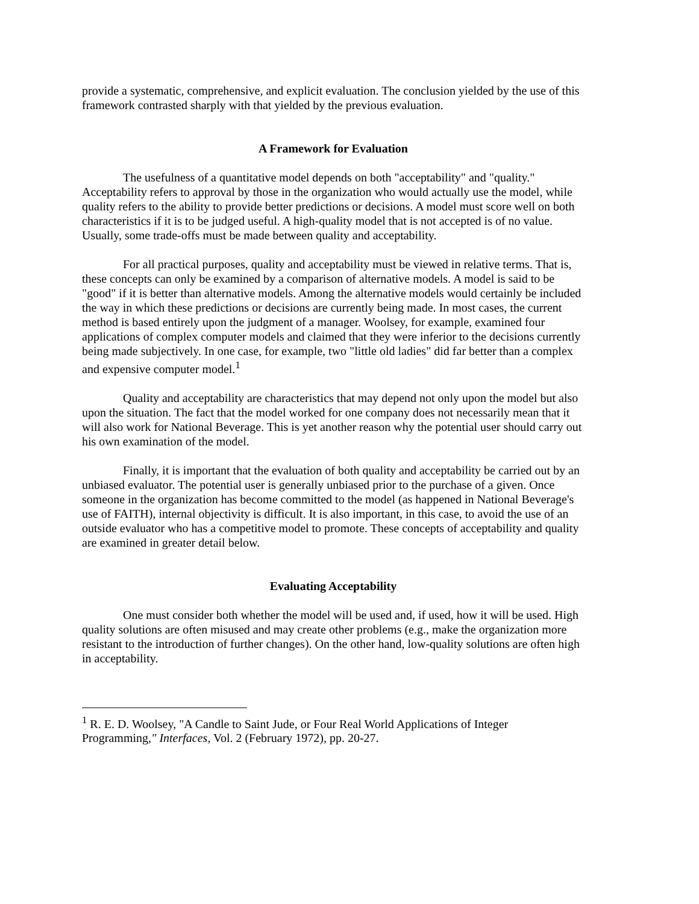provide a systematic, comprehensive, and explicit evaluation. The conclusion yielded by the use of this framework contrasted sharply with that yielded by the previous evaluation.
A Framework for Evaluation
The usefulness of a quantitative model depends on both "acceptability" and "quality." Acceptability refers to approval by those in the organization who would actually use the model, while quality refers to the ability to provide better predictions or decisions. A model must score well on both characteristics if it is to be judged useful. A high-quality model that is not accepted is of no value. Usually, some trade-offs must be made between quality and acceptability.
For all practical purposes, quality and acceptability must be viewed in relative terms. That is, these concepts can only be examined by a comparison of alternative models. A model is said to be "good" if it is better than alternative models. Among the alternative models would certainly be included the way in which these predictions or decisions are currently being made. In most cases, the current method is based entirely upon the judgment of a manager. Woolsey, for example, examined four applications of complex computer models and claimed that they were inferior to the decisions currently being made subjectively. In one case, for example, two "little old ladies" did far better than a complex and expensive computer model.<sup>1</sup>
Quality and acceptability are characteristics that may depend not only upon the model but also upon the situation. The fact that the model worked for one company does not necessarily mean that it will also work for National Beverage. This is yet another reason why the potential user should carry out his own examination of the model.
Finally, it is important that the evaluation of both quality and acceptability be carried out by an unbiased evaluator. The potential user is generally unbiased prior to the purchase of a given. Once someone in the organization has become committed to the model (as happened in National Beverage's use of FAITH), internal objectivity is difficult. It is also important, in this case, to avoid the use of an outside evaluator who has a competitive model to promote. These concepts of acceptability and quality are examined in greater detail below.
Evaluating Acceptability
One must consider both whether the model will be used and, if used, how it will be used. High quality solutions are often misused and may create other problems (e.g., make the organization more resistant to the introduction of further changes). On the other hand, low-quality solutions are often high in acceptability.
<sup>1</sup> R. E. D. Woolsey, "A Candle to Saint Jude, or Four Real World Applications of Integer Programming," Interfaces, Vol. 2 (February 1972), pp. 20-27.